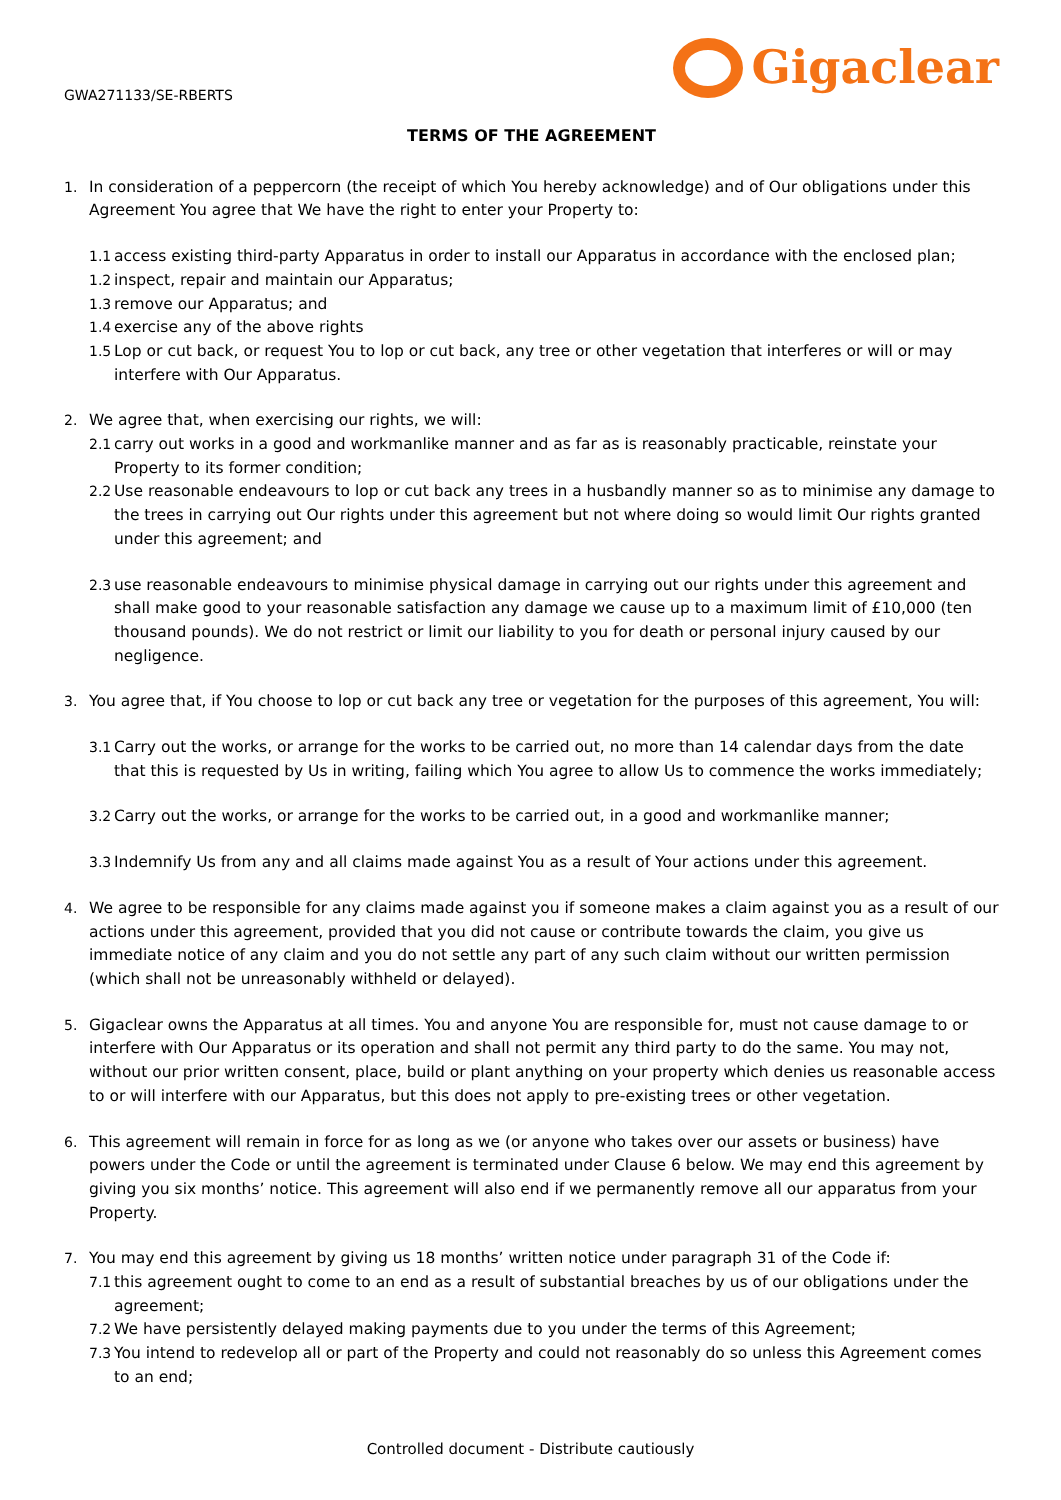GWA271133/SE-RBERTS
Gigaclear
TERMS OF THE AGREEMENT
1. In consideration of a peppercorn (the receipt of which You hereby acknowledge) and of Our obligations under this Agreement You agree that We have the right to enter your Property to:
1.1
access existing third-party Apparatus in order to install our Apparatus in accordance with the enclosed plan;
1.2
inspect, repair and maintain our Apparatus;
1.3
remove our Apparatus; and
1.4
exercise any of the above rights
1.5
Lop or cut back, or request You to lop or cut back, any tree or other vegetation that interferes or will or may interfere with Our Apparatus.
2. We agree that, when exercising our rights, we will:
2.1
carry out works in a good and workmanlike manner and as far as is reasonably practicable, reinstate your Property to its former condition;
2.2
Use reasonable endeavours to lop or cut back any trees in a husbandly manner so as to minimise any damage to the trees in carrying out Our rights under this agreement but not where doing so would limit Our rights granted under this agreement; and
2.3
use reasonable endeavours to minimise physical damage in carrying out our rights under this agreement and shall make good to your reasonable satisfaction any damage we cause up to a maximum limit of £10,000 (ten thousand pounds). We do not restrict or limit our liability to you for death or personal injury caused by our negligence.
3. You agree that, if You choose to lop or cut back any tree or vegetation for the purposes of this agreement, You will:
3.1
Carry out the works, or arrange for the works to be carried out, no more than 14 calendar days from the date that this is requested by Us in writing, failing which You agree to allow Us to commence the works immediately;
3.2
Carry out the works, or arrange for the works to be carried out, in a good and workmanlike manner;
3.3
Indemnify Us from any and all claims made against You as a result of Your actions under this agreement.
4. We agree to be responsible for any claims made against you if someone makes a claim against you as a result of our actions under this agreement, provided that you did not cause or contribute towards the claim, you give us immediate notice of any claim and you do not settle any part of any such claim without our written permission (which shall not be unreasonably withheld or delayed).
5. Gigaclear owns the Apparatus at all times. You and anyone You are responsible for, must not cause damage to or interfere with Our Apparatus or its operation and shall not permit any third party to do the same. You may not, without our prior written consent, place, build or plant anything on your property which denies us reasonable access to or will interfere with our Apparatus, but this does not apply to pre-existing trees or other vegetation.
6. This agreement will remain in force for as long as we (or anyone who takes over our assets or business) have powers under the Code or until the agreement is terminated under Clause 6 below. We may end this agreement by giving you six months’ notice. This agreement will also end if we permanently remove all our apparatus from your Property.
7. You may end this agreement by giving us 18 months’ written notice under paragraph 31 of the Code if:
7.1
this agreement ought to come to an end as a result of substantial breaches by us of our obligations under the agreement;
7.2
We have persistently delayed making payments due to you under the terms of this Agreement;
7.3
You intend to redevelop all or part of the Property and could not reasonably do so unless this Agreement comes to an end;
Controlled document - Distribute cautiously